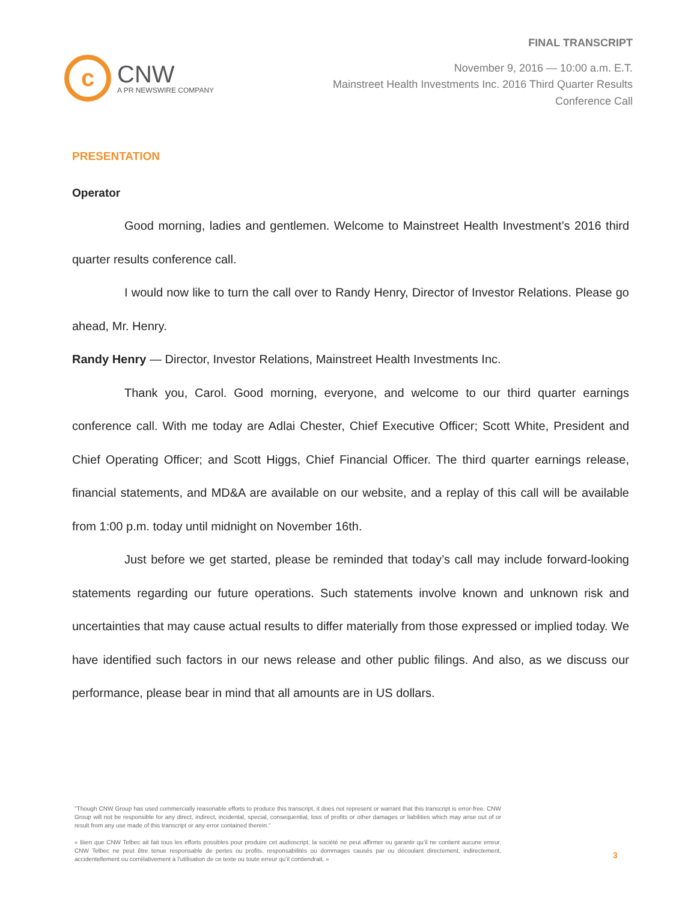c
CNW
A PR NEWSWIRE COMPANY
FINAL TRANSCRIPT
November 9, 2016 — 10:00 a.m. E.T.
Mainstreet Health Investments Inc. 2016 Third Quarter Results
Conference Call
PRESENTATION
Operator
Good morning, ladies and gentlemen. Welcome to Mainstreet Health Investment’s 2016 third quarter results conference call.
I would now like to turn the call over to Randy Henry, Director of Investor Relations. Please go ahead, Mr. Henry.
Randy Henry — Director, Investor Relations, Mainstreet Health Investments Inc.
Thank you, Carol. Good morning, everyone, and welcome to our third quarter earnings conference call. With me today are Adlai Chester, Chief Executive Officer; Scott White, President and Chief Operating Officer; and Scott Higgs, Chief Financial Officer. The third quarter earnings release, financial statements, and MD&A are available on our website, and a replay of this call will be available from 1:00 p.m. today until midnight on November 16th.
Just before we get started, please be reminded that today’s call may include forward-looking statements regarding our future operations. Such statements involve known and unknown risk and uncertainties that may cause actual results to differ materially from those expressed or implied today. We have identified such factors in our news release and other public filings. And also, as we discuss our performance, please bear in mind that all amounts are in US dollars.
"Though CNW Group has used commercially reasonable efforts to produce this transcript, it does not represent or warrant that this transcript is error-free. CNW Group will not be responsible for any direct, indirect, incidental, special, consequential, loss of profits or other damages or liabilities which may arise out of or result from any use made of this transcript or any error contained therein."
« Bien que CNW Telbec ait fait tous les efforts possibles pour produire cet audioscript, la société ne peut affirmer ou garantir qu’il ne contient aucune erreur. CNW Telbec ne peut être tenue responsable de pertes ou profits, responsabilités ou dommages causés par ou découlant directement, indirectement, accidentellement ou corrélativement à l’utilisation de ce texte ou toute erreur qu’il contiendrait. »
3